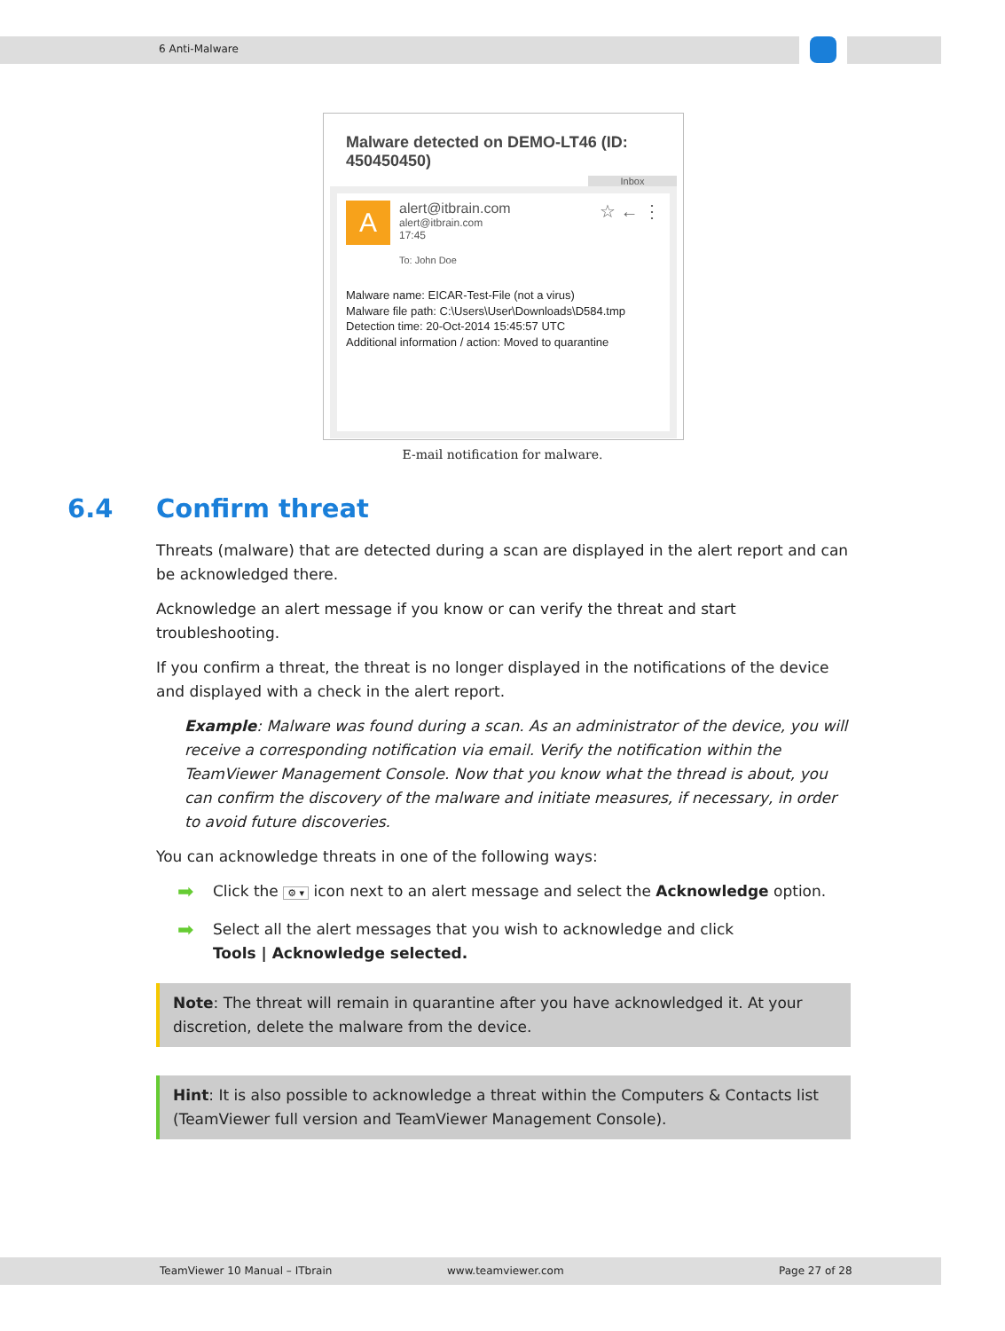6 Anti-Malware
Malware detected on DEMO-LT46 (ID: 450450450)
Inbox
A
alert@itbrain.com
alert@itbrain.com
17:45
To: John Doe
☆ ← ⋮
Malware name: EICAR-Test-File (not a virus)
Malware file path: C:\Users\User\Downloads\D584.tmp
Detection time: 20-Oct-2014 15:45:57 UTC
Additional information / action: Moved to quarantine
E-mail notification for malware.
6.4 Confirm threat
Threats (malware) that are detected during a scan are displayed in the alert report and can be acknowledged there.
Acknowledge an alert message if you know or can verify the threat and start troubleshooting.
If you confirm a threat, the threat is no longer displayed in the notifications of the device and displayed with a check in the alert report.
Example: Malware was found during a scan. As an administrator of the device, you will receive a corresponding notification via email. Verify the notification within the TeamViewer Management Console. Now that you know what the thread is about, you can confirm the discovery of the malware and initiate measures, if necessary, in order to avoid future discoveries.
You can acknowledge threats in one of the following ways:
➡ Click the ⚙ ▾ icon next to an alert message and select the Acknowledge option.
➡ Select all the alert messages that you wish to acknowledge and click
Tools | Acknowledge selected.
Note: The threat will remain in quarantine after you have acknowledged it. At your discretion, delete the malware from the device.
Hint: It is also possible to acknowledge a threat within the Computers & Contacts list (TeamViewer full version and TeamViewer Management Console).
TeamViewer 10 Manual – ITbrain www.teamviewer.com Page 27 of 28